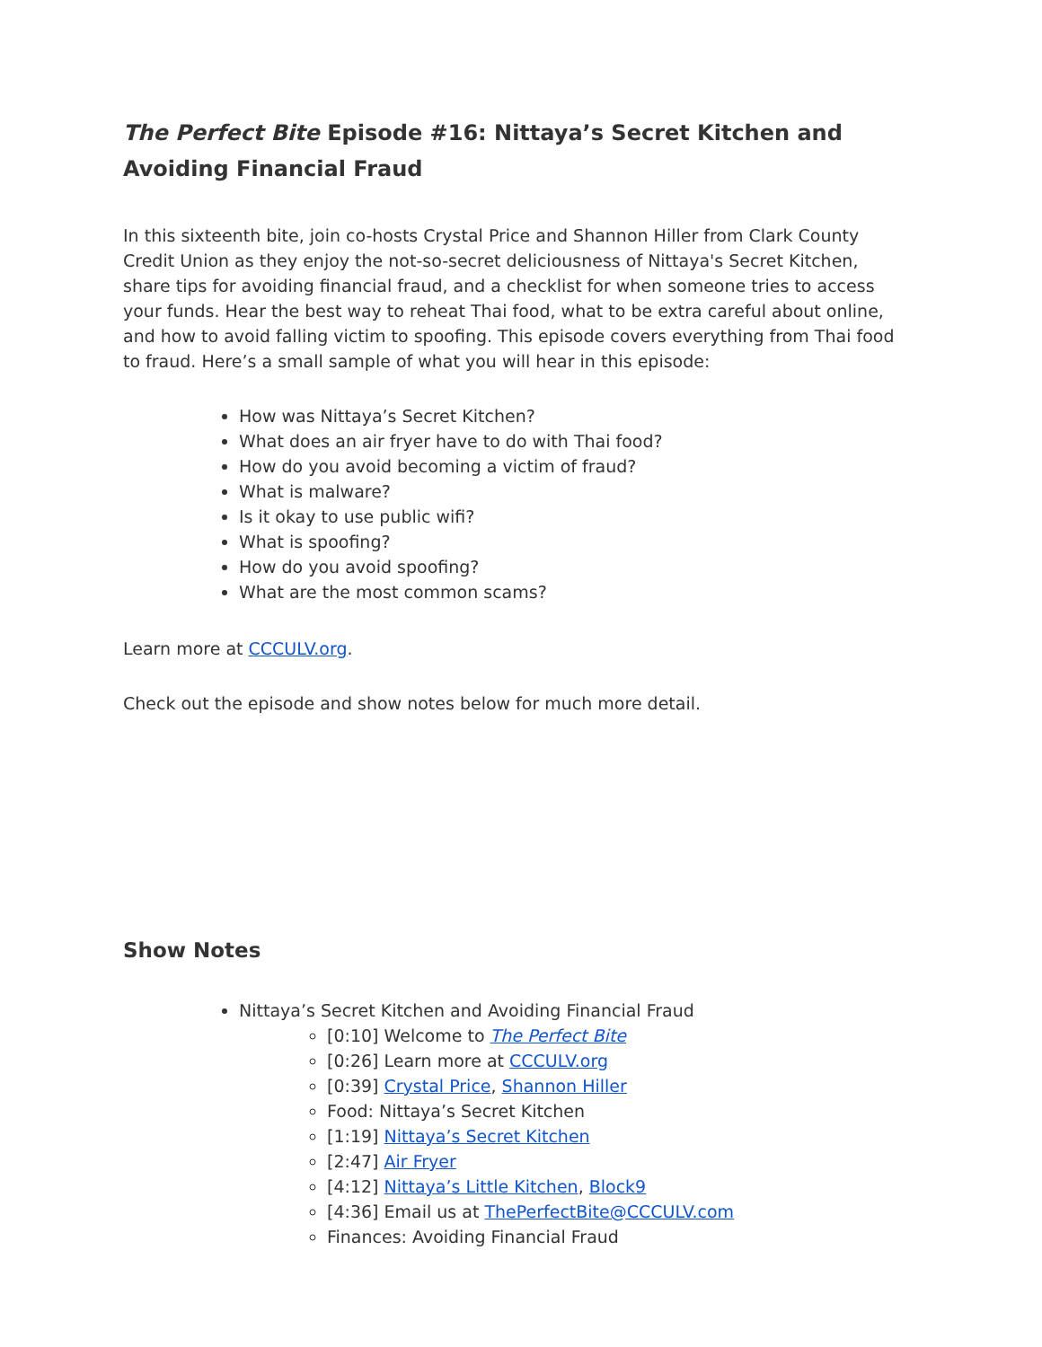The Perfect Bite Episode #16: Nittaya’s Secret Kitchen and Avoiding Financial Fraud
In this sixteenth bite, join co-hosts Crystal Price and Shannon Hiller from Clark County Credit Union as they enjoy the not-so-secret deliciousness of Nittaya's Secret Kitchen, share tips for avoiding financial fraud, and a checklist for when someone tries to access your funds. Hear the best way to reheat Thai food, what to be extra careful about online, and how to avoid falling victim to spoofing. This episode covers everything from Thai food to fraud. Here’s a small sample of what you will hear in this episode:
How was Nittaya’s Secret Kitchen?
What does an air fryer have to do with Thai food?
How do you avoid becoming a victim of fraud?
What is malware?
Is it okay to use public wifi?
What is spoofing?
How do you avoid spoofing?
What are the most common scams?
Learn more at CCCULV.org.
Check out the episode and show notes below for much more detail.
Show Notes
Nittaya’s Secret Kitchen and Avoiding Financial Fraud
[0:10] Welcome to The Perfect Bite
[0:26] Learn more at CCCULV.org
[0:39] Crystal Price, Shannon Hiller
Food: Nittaya’s Secret Kitchen
[1:19] Nittaya’s Secret Kitchen
[2:47] Air Fryer
[4:12] Nittaya’s Little Kitchen, Block9
[4:36] Email us at ThePerfectBite@CCCULV.com
Finances: Avoiding Financial Fraud